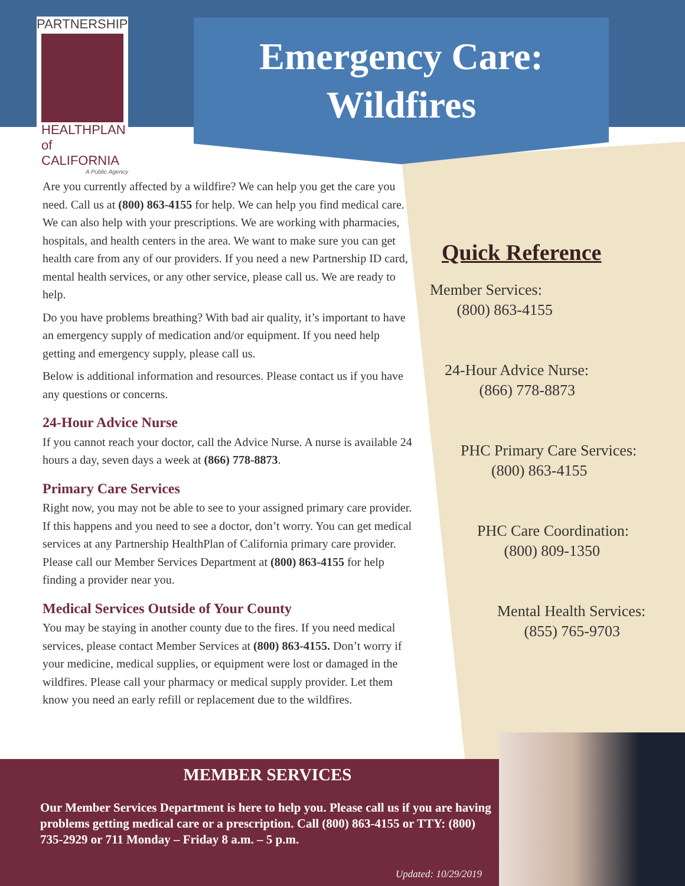PARTNERSHIP
HEALTHPLAN
of CALIFORNIA
A Public Agency
Emergency Care:
Wildfires
Are you currently affected by a wildfire? We can help you get the care you need. Call us at (800) 863-4155 for help. We can help you find medical care. We can also help with your prescriptions. We are working with pharmacies, hospitals, and health centers in the area. We want to make sure you can get health care from any of our providers. If you need a new Partnership ID card, mental health services, or any other service, please call us. We are ready to help.
Do you have problems breathing? With bad air quality, it’s important to have an emergency supply of medication and/or equipment. If you need help getting and emergency supply, please call us.
Below is additional information and resources. Please contact us if you have any questions or concerns.
24-Hour Advice Nurse
If you cannot reach your doctor, call the Advice Nurse. A nurse is available 24 hours a day, seven days a week at (866) 778-8873.
Primary Care Services
Right now, you may not be able to see to your assigned primary care provider. If this happens and you need to see a doctor, don’t worry. You can get medical services at any Partnership HealthPlan of California primary care provider. Please call our Member Services Department at (800) 863-4155 for help finding a provider near you.
Medical Services Outside of Your County
You may be staying in another county due to the fires. If you need medical services, please contact Member Services at (800) 863-4155. Don’t worry if your medicine, medical supplies, or equipment were lost or damaged in the wildfires. Please call your pharmacy or medical supply provider. Let them know you need an early refill or replacement due to the wildfires.
Quick Reference
Member Services:
(800) 863-4155
24-Hour Advice Nurse:
(866) 778-8873
PHC Primary Care Services:
(800) 863-4155
PHC Care Coordination:
(800) 809-1350
Mental Health Services:
(855) 765-9703
MEMBER SERVICES
Our Member Services Department is here to help you. Please call us if you are having problems getting medical care or a prescription. Call (800) 863-4155 or TTY: (800) 735-2929 or 711 Monday – Friday 8 a.m. – 5 p.m.
Updated: 10/29/2019